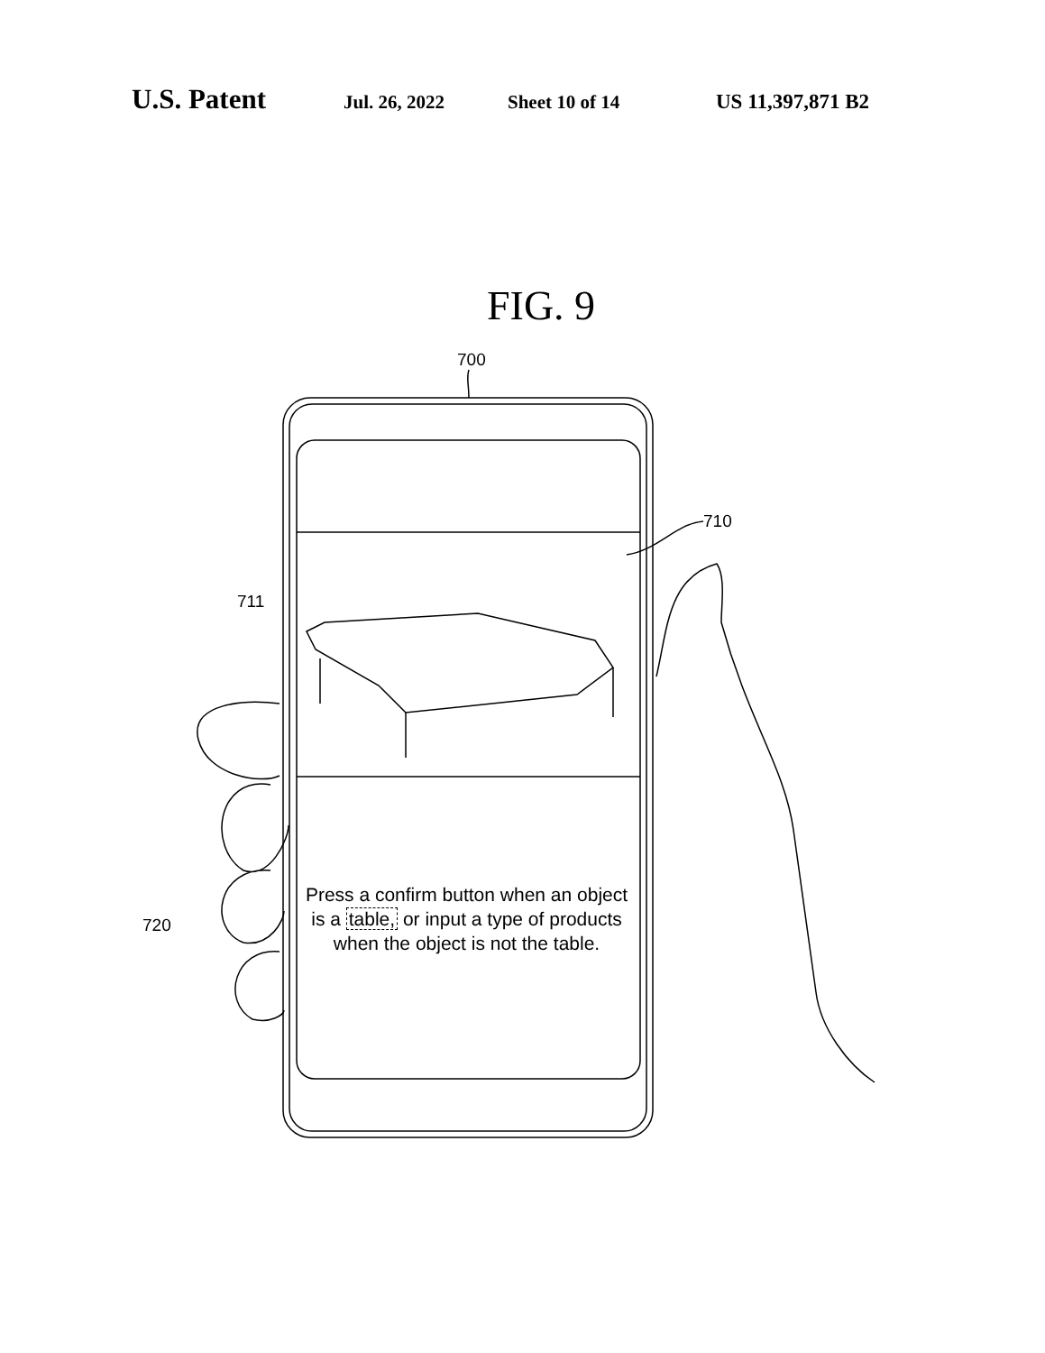U.S. Patent Jul. 26, 2022 Sheet 10 of 14 US 11,397,871 B2
FIG. 9
700
710
711
720
Press a confirm button when an object is a table, or input a type of products when the object is not the table.